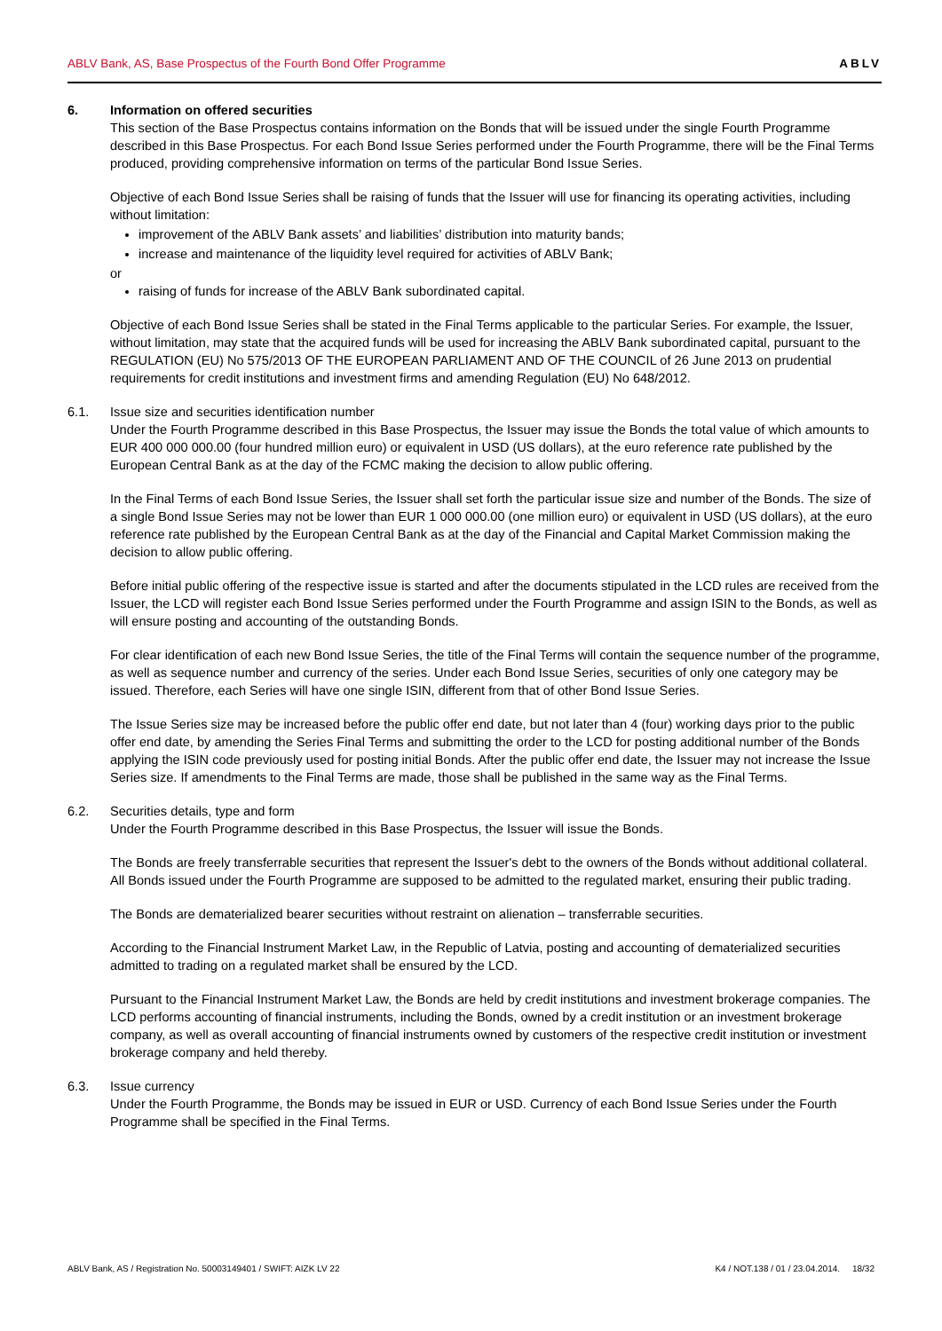ABLV Bank, AS, Base Prospectus of the Fourth Bond Offer Programme ABLV
6. Information on offered securities
This section of the Base Prospectus contains information on the Bonds that will be issued under the single Fourth Programme described in this Base Prospectus. For each Bond Issue Series performed under the Fourth Programme, there will be the Final Terms produced, providing comprehensive information on terms of the particular Bond Issue Series.
Objective of each Bond Issue Series shall be raising of funds that the Issuer will use for financing its operating activities, including without limitation:
improvement of the ABLV Bank assets’ and liabilities’ distribution into maturity bands;
increase and maintenance of the liquidity level required for activities of ABLV Bank;
or
raising of funds for increase of the ABLV Bank subordinated capital.
Objective of each Bond Issue Series shall be stated in the Final Terms applicable to the particular Series. For example, the Issuer, without limitation, may state that the acquired funds will be used for increasing the ABLV Bank subordinated capital, pursuant to the REGULATION (EU) No 575/2013 OF THE EUROPEAN PARLIAMENT AND OF THE COUNCIL of 26 June 2013 on prudential requirements for credit institutions and investment firms and amending Regulation (EU) No 648/2012.
6.1. Issue size and securities identification number
Under the Fourth Programme described in this Base Prospectus, the Issuer may issue the Bonds the total value of which amounts to EUR 400 000 000.00 (four hundred million euro) or equivalent in USD (US dollars), at the euro reference rate published by the European Central Bank as at the day of the FCMC making the decision to allow public offering.
In the Final Terms of each Bond Issue Series, the Issuer shall set forth the particular issue size and number of the Bonds. The size of a single Bond Issue Series may not be lower than EUR 1 000 000.00 (one million euro) or equivalent in USD (US dollars), at the euro reference rate published by the European Central Bank as at the day of the Financial and Capital Market Commission making the decision to allow public offering.
Before initial public offering of the respective issue is started and after the documents stipulated in the LCD rules are received from the Issuer, the LCD will register each Bond Issue Series performed under the Fourth Programme and assign ISIN to the Bonds, as well as will ensure posting and accounting of the outstanding Bonds.
For clear identification of each new Bond Issue Series, the title of the Final Terms will contain the sequence number of the programme, as well as sequence number and currency of the series. Under each Bond Issue Series, securities of only one category may be issued. Therefore, each Series will have one single ISIN, different from that of other Bond Issue Series.
The Issue Series size may be increased before the public offer end date, but not later than 4 (four) working days prior to the public offer end date, by amending the Series Final Terms and submitting the order to the LCD for posting additional number of the Bonds applying the ISIN code previously used for posting initial Bonds. After the public offer end date, the Issuer may not increase the Issue Series size. If amendments to the Final Terms are made, those shall be published in the same way as the Final Terms.
6.2. Securities details, type and form
Under the Fourth Programme described in this Base Prospectus, the Issuer will issue the Bonds.
The Bonds are freely transferrable securities that represent the Issuer's debt to the owners of the Bonds without additional collateral. All Bonds issued under the Fourth Programme are supposed to be admitted to the regulated market, ensuring their public trading.
The Bonds are dematerialized bearer securities without restraint on alienation – transferrable securities.
According to the Financial Instrument Market Law, in the Republic of Latvia, posting and accounting of dematerialized securities admitted to trading on a regulated market shall be ensured by the LCD.
Pursuant to the Financial Instrument Market Law, the Bonds are held by credit institutions and investment brokerage companies. The LCD performs accounting of financial instruments, including the Bonds, owned by a credit institution or an investment brokerage company, as well as overall accounting of financial instruments owned by customers of the respective credit institution or investment brokerage company and held thereby.
6.3. Issue currency
Under the Fourth Programme, the Bonds may be issued in EUR or USD. Currency of each Bond Issue Series under the Fourth Programme shall be specified in the Final Terms.
ABLV Bank, AS / Registration No. 50003149401 / SWIFT: AIZK LV 22 K4 / NOT.138 / 01 / 23.04.2014. 18/32